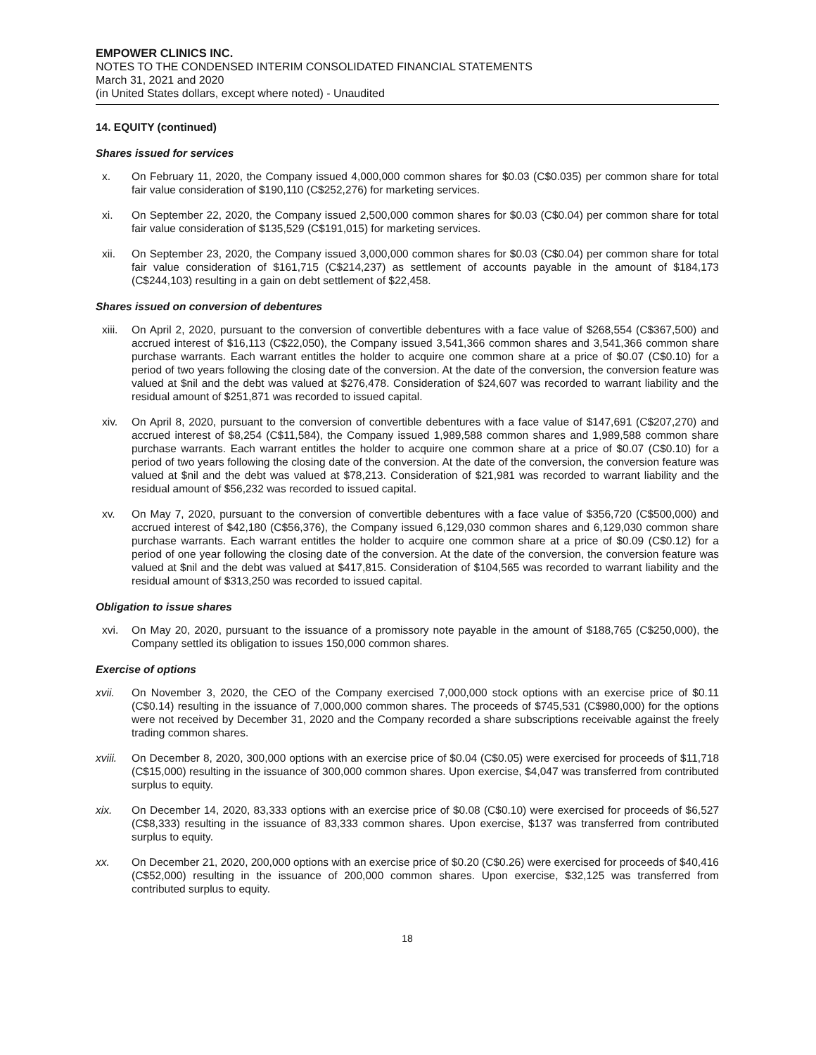EMPOWER CLINICS INC.
NOTES TO THE CONDENSED INTERIM CONSOLIDATED FINANCIAL STATEMENTS
March 31, 2021 and 2020
(in United States dollars, except where noted) - Unaudited
14. EQUITY (continued)
Shares issued for services
x. On February 11, 2020, the Company issued 4,000,000 common shares for $0.03 (C$0.035) per common share for total fair value consideration of $190,110 (C$252,276) for marketing services.
xi. On September 22, 2020, the Company issued 2,500,000 common shares for $0.03 (C$0.04) per common share for total fair value consideration of $135,529 (C$191,015) for marketing services.
xii. On September 23, 2020, the Company issued 3,000,000 common shares for $0.03 (C$0.04) per common share for total fair value consideration of $161,715 (C$214,237) as settlement of accounts payable in the amount of $184,173 (C$244,103) resulting in a gain on debt settlement of $22,458.
Shares issued on conversion of debentures
xiii. On April 2, 2020, pursuant to the conversion of convertible debentures with a face value of $268,554 (C$367,500) and accrued interest of $16,113 (C$22,050), the Company issued 3,541,366 common shares and 3,541,366 common share purchase warrants. Each warrant entitles the holder to acquire one common share at a price of $0.07 (C$0.10) for a period of two years following the closing date of the conversion. At the date of the conversion, the conversion feature was valued at $nil and the debt was valued at $276,478. Consideration of $24,607 was recorded to warrant liability and the residual amount of $251,871 was recorded to issued capital.
xiv. On April 8, 2020, pursuant to the conversion of convertible debentures with a face value of $147,691 (C$207,270) and accrued interest of $8,254 (C$11,584), the Company issued 1,989,588 common shares and 1,989,588 common share purchase warrants. Each warrant entitles the holder to acquire one common share at a price of $0.07 (C$0.10) for a period of two years following the closing date of the conversion. At the date of the conversion, the conversion feature was valued at $nil and the debt was valued at $78,213. Consideration of $21,981 was recorded to warrant liability and the residual amount of $56,232 was recorded to issued capital.
xv. On May 7, 2020, pursuant to the conversion of convertible debentures with a face value of $356,720 (C$500,000) and accrued interest of $42,180 (C$56,376), the Company issued 6,129,030 common shares and 6,129,030 common share purchase warrants. Each warrant entitles the holder to acquire one common share at a price of $0.09 (C$0.12) for a period of one year following the closing date of the conversion. At the date of the conversion, the conversion feature was valued at $nil and the debt was valued at $417,815. Consideration of $104,565 was recorded to warrant liability and the residual amount of $313,250 was recorded to issued capital.
Obligation to issue shares
xvi. On May 20, 2020, pursuant to the issuance of a promissory note payable in the amount of $188,765 (C$250,000), the Company settled its obligation to issues 150,000 common shares.
Exercise of options
xvii. On November 3, 2020, the CEO of the Company exercised 7,000,000 stock options with an exercise price of $0.11 (C$0.14) resulting in the issuance of 7,000,000 common shares. The proceeds of $745,531 (C$980,000) for the options were not received by December 31, 2020 and the Company recorded a share subscriptions receivable against the freely trading common shares.
xviii.
On December 8, 2020, 300,000 options with an exercise price of $0.04 (C$0.05) were exercised for proceeds of $11,718 (C$15,000) resulting in the issuance of 300,000 common shares. Upon exercise, $4,047 was transferred from contributed surplus to equity.
xix. On December 14, 2020, 83,333 options with an exercise price of $0.08 (C$0.10) were exercised for proceeds of $6,527 (C$8,333) resulting in the issuance of 83,333 common shares. Upon exercise, $137 was transferred from contributed surplus to equity.
xx. On December 21, 2020, 200,000 options with an exercise price of $0.20 (C$0.26) were exercised for proceeds of $40,416 (C$52,000) resulting in the issuance of 200,000 common shares. Upon exercise, $32,125 was transferred from contributed surplus to equity.
18